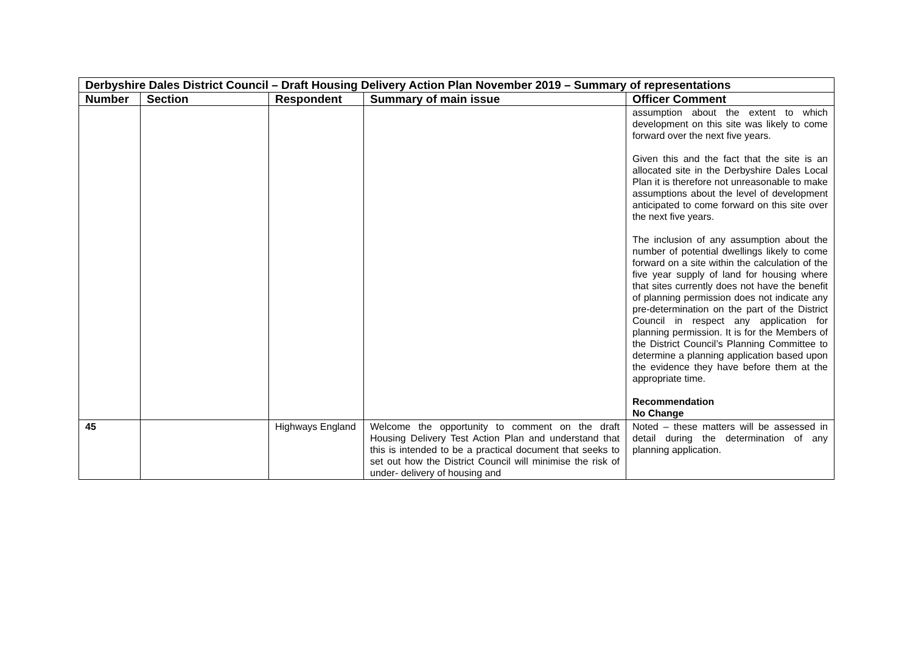| Derbyshire Dales District Council – Draft Housing Delivery Action Plan November 2019 – Summary of representations | | | | |
| Number | Section | Respondent | Summary of main issue | Officer Comment |
| | | | | assumption about the extent to which development on this site was likely to come forward over the next five years. Given this and the fact that the site is an allocated site in the Derbyshire Dales Local Plan it is therefore not unreasonable to make assumptions about the level of development anticipated to come forward on this site over the next five years. The inclusion of any assumption about the number of potential dwellings likely to come forward on a site within the calculation of the five year supply of land for housing where that sites currently does not have the benefit of planning permission does not indicate any pre-determination on the part of the District Council in respect any application for planning permission. It is for the Members of the District Council’s Planning Committee to determine a planning application based upon the evidence they have before them at the appropriate time. Recommendation No Change |
| 45 | | Highways England | Welcome the opportunity to comment on the draft Housing Delivery Test Action Plan and understand that this is intended to be a practical document that seeks to set out how the District Council will minimise the risk of under- delivery of housing and | Noted – these matters will be assessed in detail during the determination of any planning application. |